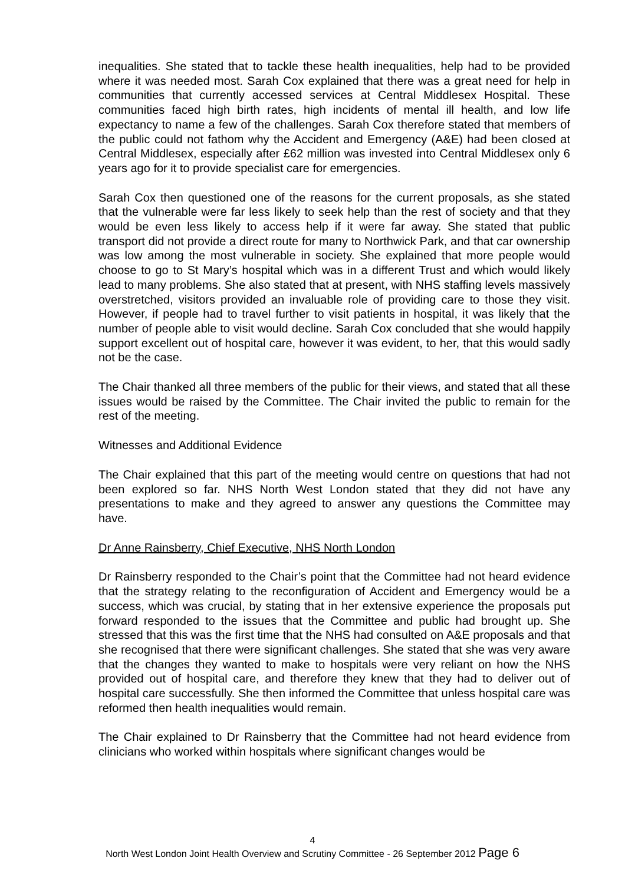inequalities. She stated that to tackle these health inequalities, help had to be provided where it was needed most. Sarah Cox explained that there was a great need for help in communities that currently accessed services at Central Middlesex Hospital. These communities faced high birth rates, high incidents of mental ill health, and low life expectancy to name a few of the challenges. Sarah Cox therefore stated that members of the public could not fathom why the Accident and Emergency (A&E) had been closed at Central Middlesex, especially after £62 million was invested into Central Middlesex only 6 years ago for it to provide specialist care for emergencies.
Sarah Cox then questioned one of the reasons for the current proposals, as she stated that the vulnerable were far less likely to seek help than the rest of society and that they would be even less likely to access help if it were far away. She stated that public transport did not provide a direct route for many to Northwick Park, and that car ownership was low among the most vulnerable in society. She explained that more people would choose to go to St Mary’s hospital which was in a different Trust and which would likely lead to many problems. She also stated that at present, with NHS staffing levels massively overstretched, visitors provided an invaluable role of providing care to those they visit. However, if people had to travel further to visit patients in hospital, it was likely that the number of people able to visit would decline. Sarah Cox concluded that she would happily support excellent out of hospital care, however it was evident, to her, that this would sadly not be the case.
The Chair thanked all three members of the public for their views, and stated that all these issues would be raised by the Committee. The Chair invited the public to remain for the rest of the meeting.
Witnesses and Additional Evidence
The Chair explained that this part of the meeting would centre on questions that had not been explored so far. NHS North West London stated that they did not have any presentations to make and they agreed to answer any questions the Committee may have.
Dr Anne Rainsberry, Chief Executive, NHS North London
Dr Rainsberry responded to the Chair’s point that the Committee had not heard evidence that the strategy relating to the reconfiguration of Accident and Emergency would be a success, which was crucial, by stating that in her extensive experience the proposals put forward responded to the issues that the Committee and public had brought up. She stressed that this was the first time that the NHS had consulted on A&E proposals and that she recognised that there were significant challenges. She stated that she was very aware that the changes they wanted to make to hospitals were very reliant on how the NHS provided out of hospital care, and therefore they knew that they had to deliver out of hospital care successfully. She then informed the Committee that unless hospital care was reformed then health inequalities would remain.
The Chair explained to Dr Rainsberry that the Committee had not heard evidence from clinicians who worked within hospitals where significant changes would be
4
North West London Joint Health Overview and Scrutiny Committee - 26 September 2012 Page 6